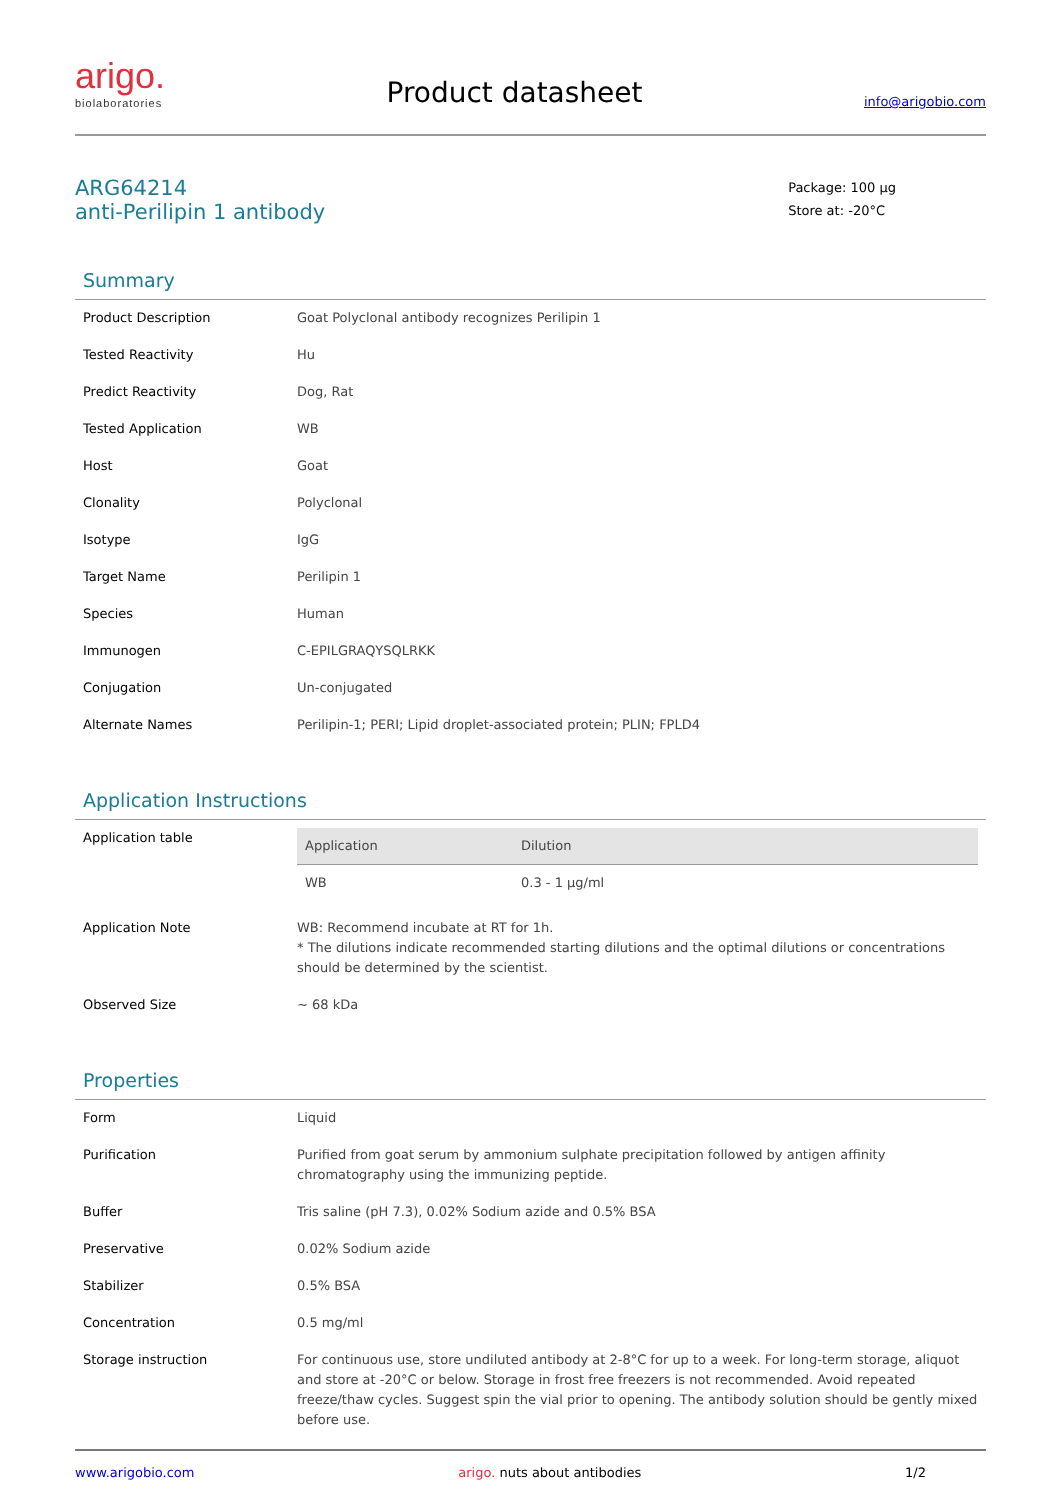arigo.
biolaboratories
Product datasheet
info@arigobio.com
ARG64214
anti-Perilipin 1 antibody
Package: 100 μg
Store at: -20°C
Summary
| Product Description | Goat Polyclonal antibody recognizes Perilipin 1 |
| Tested Reactivity | Hu |
| Predict Reactivity | Dog, Rat |
| Tested Application | WB |
| Host | Goat |
| Clonality | Polyclonal |
| Isotype | IgG |
| Target Name | Perilipin 1 |
| Species | Human |
| Immunogen | C-EPILGRAQYSQLRKK |
| Conjugation | Un-conjugated |
| Alternate Names | Perilipin-1; PERI; Lipid droplet-associated protein; PLIN; FPLD4 |
Application Instructions
| Application table | / Application / Dilution / / --- / --- / / WB / 0.3 - 1 μg/ml / |
| Application Note | WB: Recommend incubate at RT for 1h. * The dilutions indicate recommended starting dilutions and the optimal dilutions or concentrations should be determined by the scientist. |
| Observed Size | ~ 68 kDa |
Properties
| Form | Liquid |
| Purification | Purified from goat serum by ammonium sulphate precipitation followed by antigen affinity chromatography using the immunizing peptide. |
| Buffer | Tris saline (pH 7.3), 0.02% Sodium azide and 0.5% BSA |
| Preservative | 0.02% Sodium azide |
| Stabilizer | 0.5% BSA |
| Concentration | 0.5 mg/ml |
| Storage instruction | For continuous use, store undiluted antibody at 2-8°C for up to a week. For long-term storage, aliquot and store at -20°C or below. Storage in frost free freezers is not recommended. Avoid repeated freeze/thaw cycles. Suggest spin the vial prior to opening. The antibody solution should be gently mixed before use. |
www.arigobio.com arigo. nuts about antibodies 1/2